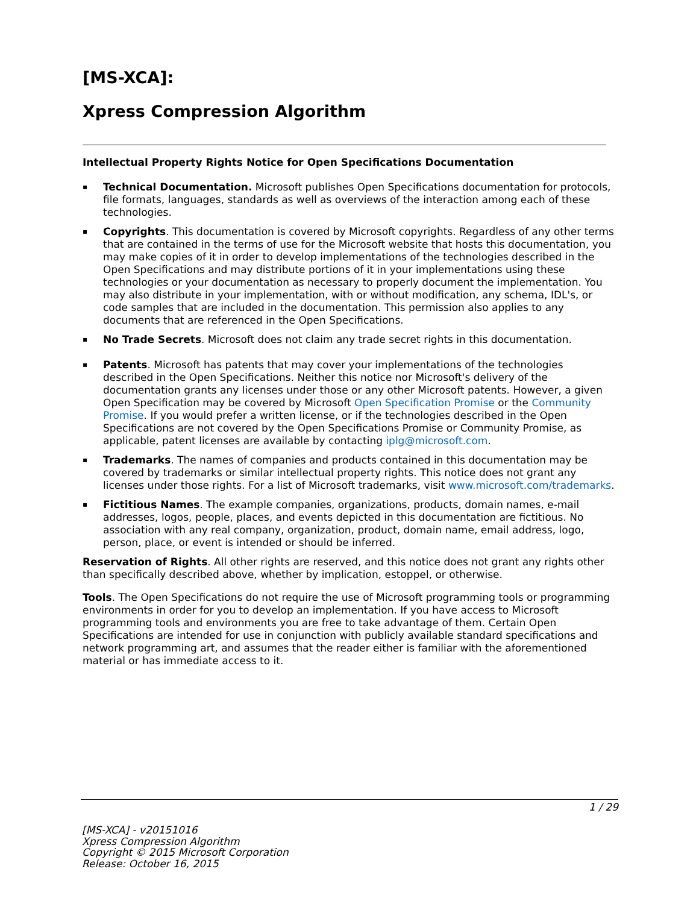[MS-XCA]:
Xpress Compression Algorithm
Intellectual Property Rights Notice for Open Specifications Documentation
▪ Technical Documentation. Microsoft publishes Open Specifications documentation for protocols, file formats, languages, standards as well as overviews of the interaction among each of these technologies.
▪ Copyrights. This documentation is covered by Microsoft copyrights. Regardless of any other terms that are contained in the terms of use for the Microsoft website that hosts this documentation, you may make copies of it in order to develop implementations of the technologies described in the Open Specifications and may distribute portions of it in your implementations using these technologies or your documentation as necessary to properly document the implementation. You may also distribute in your implementation, with or without modification, any schema, IDL's, or code samples that are included in the documentation. This permission also applies to any documents that are referenced in the Open Specifications.
▪ No Trade Secrets. Microsoft does not claim any trade secret rights in this documentation.
▪ Patents. Microsoft has patents that may cover your implementations of the technologies described in the Open Specifications. Neither this notice nor Microsoft's delivery of the documentation grants any licenses under those or any other Microsoft patents. However, a given Open Specification may be covered by Microsoft Open Specification Promise or the Community Promise. If you would prefer a written license, or if the technologies described in the Open Specifications are not covered by the Open Specifications Promise or Community Promise, as applicable, patent licenses are available by contacting iplg@microsoft.com.
▪ Trademarks. The names of companies and products contained in this documentation may be covered by trademarks or similar intellectual property rights. This notice does not grant any licenses under those rights. For a list of Microsoft trademarks, visit www.microsoft.com/trademarks.
▪ Fictitious Names. The example companies, organizations, products, domain names, e-mail addresses, logos, people, places, and events depicted in this documentation are fictitious. No association with any real company, organization, product, domain name, email address, logo, person, place, or event is intended or should be inferred.
Reservation of Rights. All other rights are reserved, and this notice does not grant any rights other than specifically described above, whether by implication, estoppel, or otherwise.
Tools. The Open Specifications do not require the use of Microsoft programming tools or programming environments in order for you to develop an implementation. If you have access to Microsoft programming tools and environments you are free to take advantage of them. Certain Open Specifications are intended for use in conjunction with publicly available standard specifications and network programming art, and assumes that the reader either is familiar with the aforementioned material or has immediate access to it.
1 / 29
[MS-XCA] - v20151016
Xpress Compression Algorithm
Copyright © 2015 Microsoft Corporation
Release: October 16, 2015